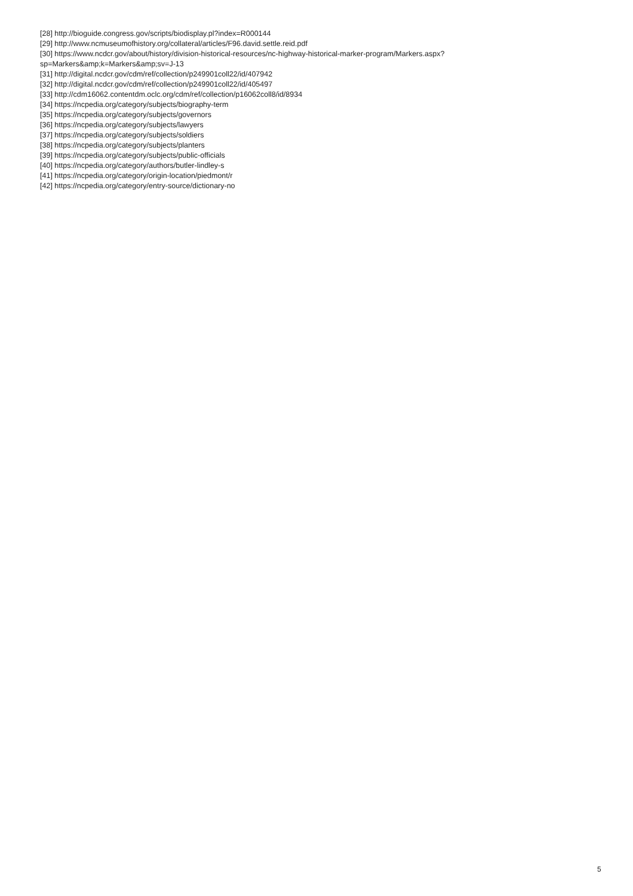[28] http://bioguide.congress.gov/scripts/biodisplay.pl?index=R000144
[29] http://www.ncmuseumofhistory.org/collateral/articles/F96.david.settle.reid.pdf
[30] https://www.ncdcr.gov/about/history/division-historical-resources/nc-highway-historical-marker-program/Markers.aspx?
sp=Markers&amp;k=Markers&amp;sv=J-13
[31] http://digital.ncdcr.gov/cdm/ref/collection/p249901coll22/id/407942
[32] http://digital.ncdcr.gov/cdm/ref/collection/p249901coll22/id/405497
[33] http://cdm16062.contentdm.oclc.org/cdm/ref/collection/p16062coll8/id/8934
[34] https://ncpedia.org/category/subjects/biography-term
[35] https://ncpedia.org/category/subjects/governors
[36] https://ncpedia.org/category/subjects/lawyers
[37] https://ncpedia.org/category/subjects/soldiers
[38] https://ncpedia.org/category/subjects/planters
[39] https://ncpedia.org/category/subjects/public-officials
[40] https://ncpedia.org/category/authors/butler-lindley-s
[41] https://ncpedia.org/category/origin-location/piedmont/r
[42] https://ncpedia.org/category/entry-source/dictionary-no
5